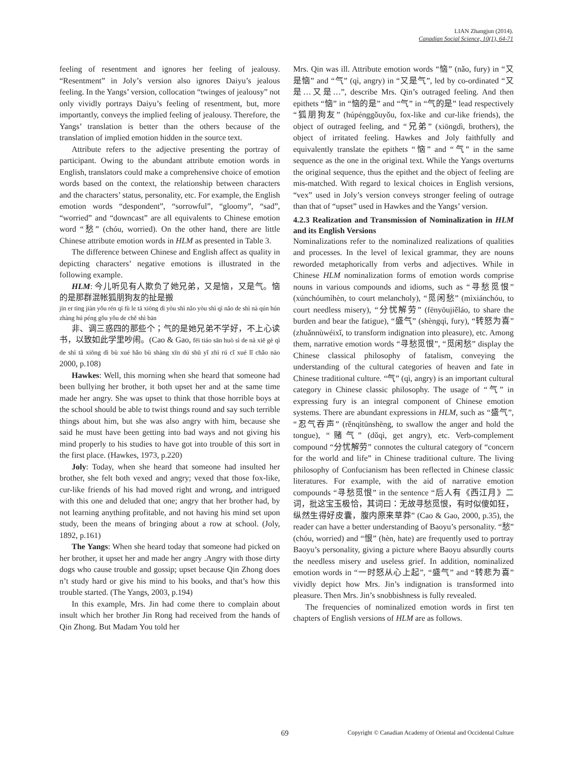LIAN Zhangjun (2014).
Canadian Social Science, 10(1), 64-71
feeling of resentment and ignores her feeling of jealousy. “Resentment” in Joly’s version also ignores Daiyu’s jealous feeling. In the Yangs’ version, collocation “twinges of jealousy” not only vividly portrays Daiyu’s feeling of resentment, but, more importantly, conveys the implied feeling of jealousy. Therefore, the Yangs’ translation is better than the others because of the translation of implied emotion hidden in the source text.
Attribute refers to the adjective presenting the portray of participant. Owing to the abundant attribute emotion words in English, translators could make a comprehensive choice of emotion words based on the context, the relationship between characters and the characters’ status, personality, etc. For example, the English emotion words “despondent”, “sorrowful”, “gloomy”, “sad”, “worried” and “downcast” are all equivalents to Chinese emotion word “愁” (chóu, worried). On the other hand, there are little Chinese attribute emotion words in HLM as presented in Table 3.
The difference between Chinese and English affect as quality in depicting characters’ negative emotions is illustrated in the following example.
HLM: 今儿听见有人欺负了她兄弟，又是恼，又是气。恼的是那群混帐狐朋狗友的扯是搬
jīn er tīng jiàn yǒu rén qī fù le tā xiōng dì yòu shì nǎo yòu shì qì nǎo de shì nà qún hún zhàng hú péng gǒu yǒu de chě shì bān
非、调三惑四的那些个；气的是她兄弟不学好，不上心读书，以致如此学里吵闹。(Cao & Gao, fēi tiáo sān huò sì de nà xiē gè qì de shì tā xiōng dì bù xué hǎo bù shàng xīn dú shū yǐ zhì rú cǐ xué lǐ chǎo nào 2000, p.108)
Hawkes: Well, this morning when she heard that someone had been bullying her brother, it both upset her and at the same time made her angry. She was upset to think that those horrible boys at the school should be able to twist things round and say such terrible things about him, but she was also angry with him, because she said he must have been getting into bad ways and not giving his mind properly to his studies to have got into trouble of this sort in the first place. (Hawkes, 1973, p.220)
Joly: Today, when she heard that someone had insulted her brother, she felt both vexed and angry; vexed that those fox-like, cur-like friends of his had moved right and wrong, and intrigued with this one and deluded that one; angry that her brother had, by not learning anything profitable, and not having his mind set upon study, been the means of bringing about a row at school. (Joly, 1892, p.161)
The Yangs: When she heard today that someone had picked on her brother, it upset her and made her angry .Angry with those dirty dogs who cause trouble and gossip; upset because Qin Zhong does n’t study hard or give his mind to his books, and that’s how this trouble started. (The Yangs, 2003, p.194)
In this example, Mrs. Jin had come there to complain about insult which her brother Jin Rong had received from the hands of Qin Zhong. But Madam You told her
Mrs. Qin was ill. Attribute emotion words “恼” (nǎo, fury) in “又是恼” and “气” (qì, angry) in “又是气”, led by co-ordinated “又是…又是…”, describe Mrs. Qin’s outraged feeling. And then epithets “恼” in “恼的是” and “气” in “气的是” lead respectively “狐朋狗友” (húpénggǒuyǒu, fox-like and cur-like friends), the object of outraged feeling, and “兄弟” (xiōngdì, brothers), the object of irritated feeling. Hawkes and Joly faithfully and equivalently translate the epithets “恼” and “气” in the same sequence as the one in the original text. While the Yangs overturns the original sequence, thus the epithet and the object of feeling are mis-matched. With regard to lexical choices in English versions, “vex” used in Joly’s version conveys stronger feeling of outrage than that of “upset” used in Hawkes and the Yangs’ version.
4.2.3 Realization and Transmission of Nominalization in HLM and its English Versions
Nominalizations refer to the nominalized realizations of qualities and processes. In the level of lexical grammar, they are nouns reworded metaphorically from verbs and adjectives. While in Chinese HLM nominalization forms of emotion words comprise nouns in various compounds and idioms, such as “寻愁觅恨” (xúnchóumìhèn, to court melancholy), “觅闲愁” (mìxiánchóu, to court needless misery), “分忧解劳” (fēnyōujiěláo, to share the burden and bear the fatigue), “盛气” (shèngqì, fury), “转怒为喜” (zhuǎnnùwéixǐ, to transform indignation into pleasure), etc. Among them, narrative emotion words “寻愁觅恨”, “觅闲愁” display the Chinese classical philosophy of fatalism, conveying the understanding of the cultural categories of heaven and fate in Chinese traditional culture. “气” (qì, angry) is an important cultural category in Chinese classic philosophy. The usage of “气” in expressing fury is an integral component of Chinese emotion systems. There are abundant expressions in HLM, such as “盛气”, “忍气吞声” (rěnqìtūnshēng, to swallow the anger and hold the tongue), “赌气” (dǔqì, get angry), etc. Verb-complement compound “分忧解劳” connotes the cultural category of “concern for the world and life” in Chinese traditional culture. The living philosophy of Confucianism has been reflected in Chinese classic literatures. For example, with the aid of narrative emotion compounds “寻愁觅恨” in the sentence “后人有《西江月》二词，批这宝玉极恰，其词曰：无故寻愁觅恨，有时似傻如狂，纵然生得好皮囊，腹内原来草莽” (Cao & Gao, 2000, p.35), the reader can have a better understanding of Baoyu’s personality. “愁” (chóu, worried) and “恨” (hèn, hate) are frequently used to portray Baoyu’s personality, giving a picture where Baoyu absurdly courts the needless misery and useless grief. In addition, nominalized emotion words in “一时怒从心上起”, “盛气” and “转悲为喜” vividly depict how Mrs. Jin’s indignation is transformed into pleasure. Then Mrs. Jin’s snobbishness is fully revealed.
The frequencies of nominalized emotion words in first ten chapters of English versions of HLM are as follows.
69 Copyright © Canadian Academy of Oriental and Occidental Culture